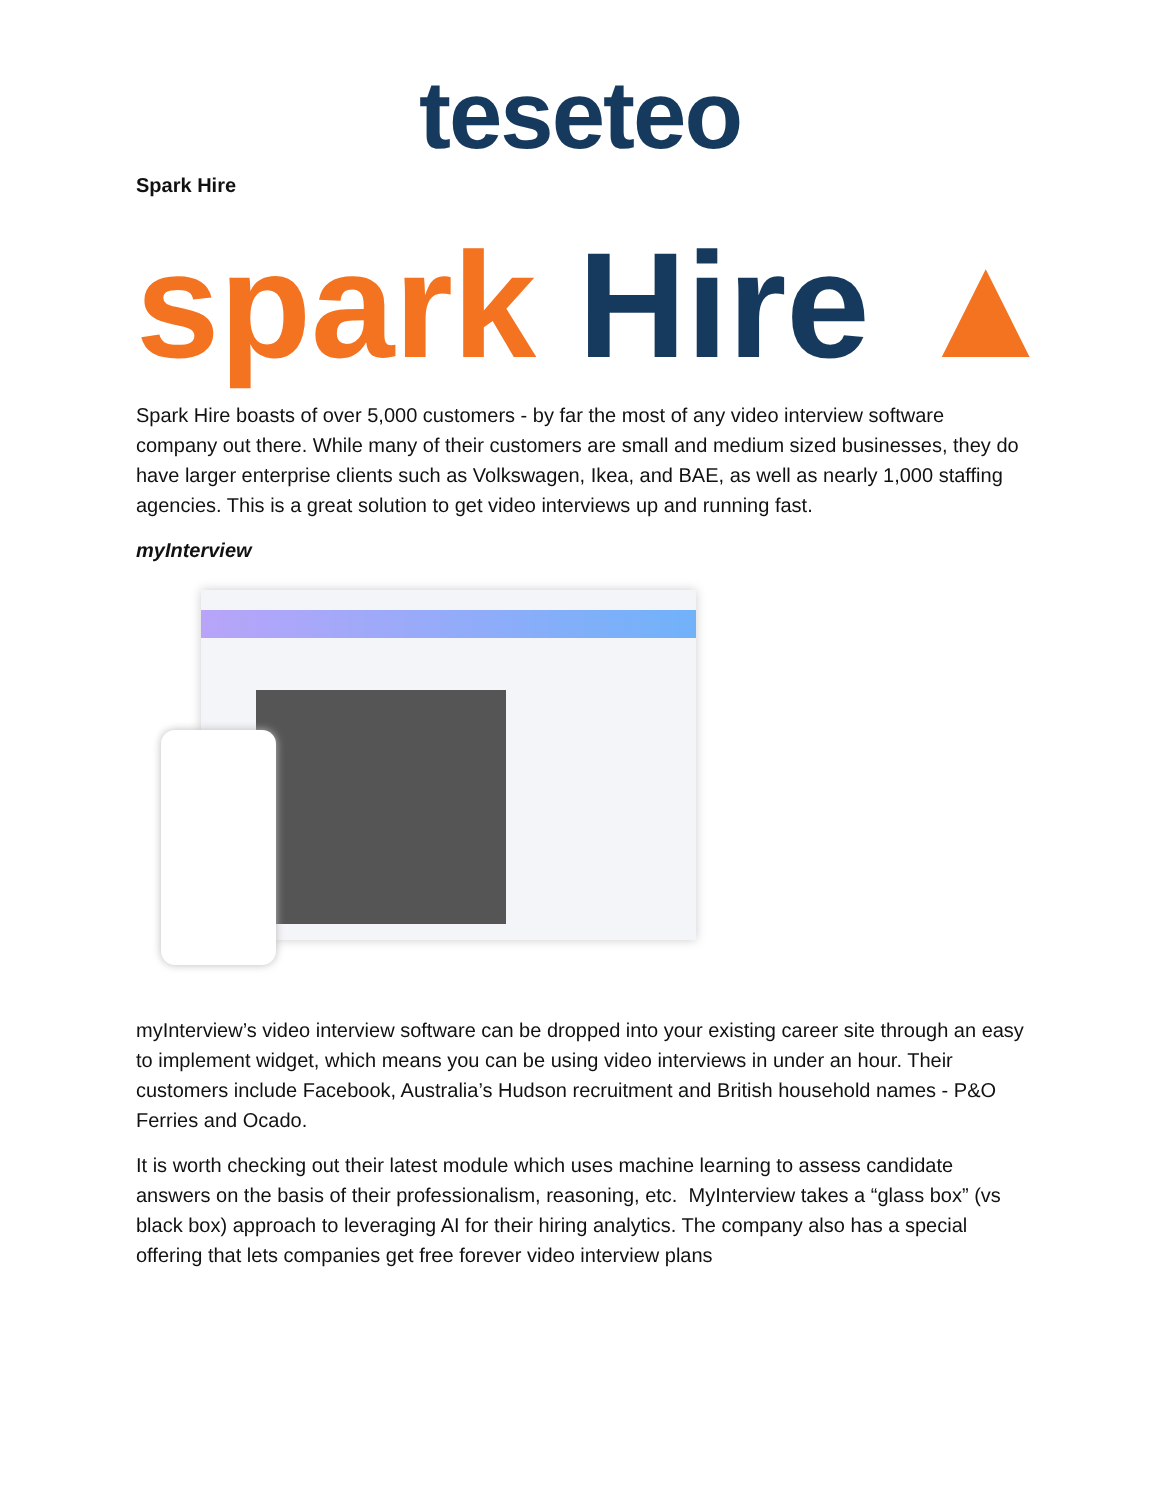teseteo
Spark Hire
spark Hire ▲
Spark Hire boasts of over 5,000 customers - by far the most of any video interview software company out there. While many of their customers are small and medium sized businesses, they do have larger enterprise clients such as Volkswagen, Ikea, and BAE, as well as nearly 1,000 staffing agencies. This is a great solution to get video interviews up and running fast.
myInterview
myInterview’s video interview software can be dropped into your existing career site through an easy to implement widget, which means you can be using video interviews in under an hour. Their customers include Facebook, Australia’s Hudson recruitment and British household names - P&O Ferries and Ocado.
It is worth checking out their latest module which uses machine learning to assess candidate answers on the basis of their professionalism, reasoning, etc. MyInterview takes a “glass box” (vs black box) approach to leveraging AI for their hiring analytics. The company also has a special offering that lets companies get free forever video interview plans